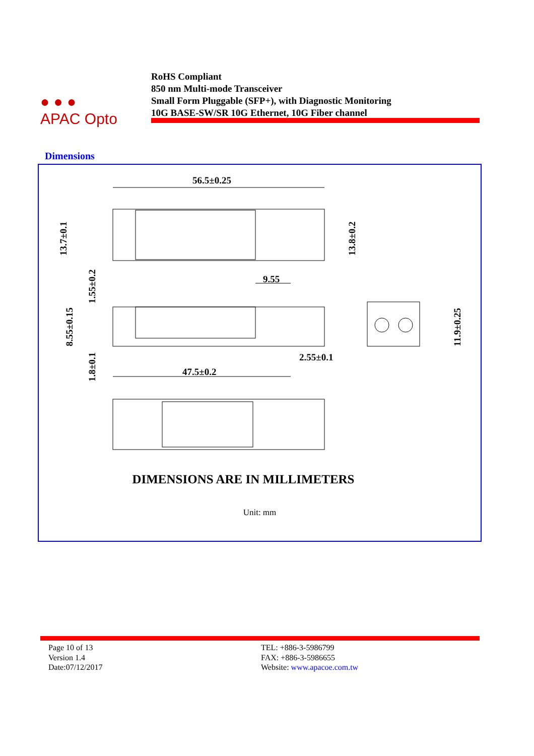● ● ●
APAC Opto
RoHS Compliant
850 nm Multi-mode Transceiver
Small Form Pluggable (SFP+), with Diagnostic Monitoring
10G BASE-SW/SR 10G Ethernet, 10G Fiber channel
Dimensions
56.5±0.25
9.55
2.55±0.1
47.5±0.2
13.7±0.1
13.8±0.2
1.55±0.2
8.55±0.15
1.8±0.1
11.9±0.25
DIMENSIONS ARE IN MILLIMETERS
Unit: mm
Page 10 of 13
Version 1.4
Date:07/12/2017
TEL: +886-3-5986799
FAX: +886-3-5986655
Website: www.apacoe.com.tw